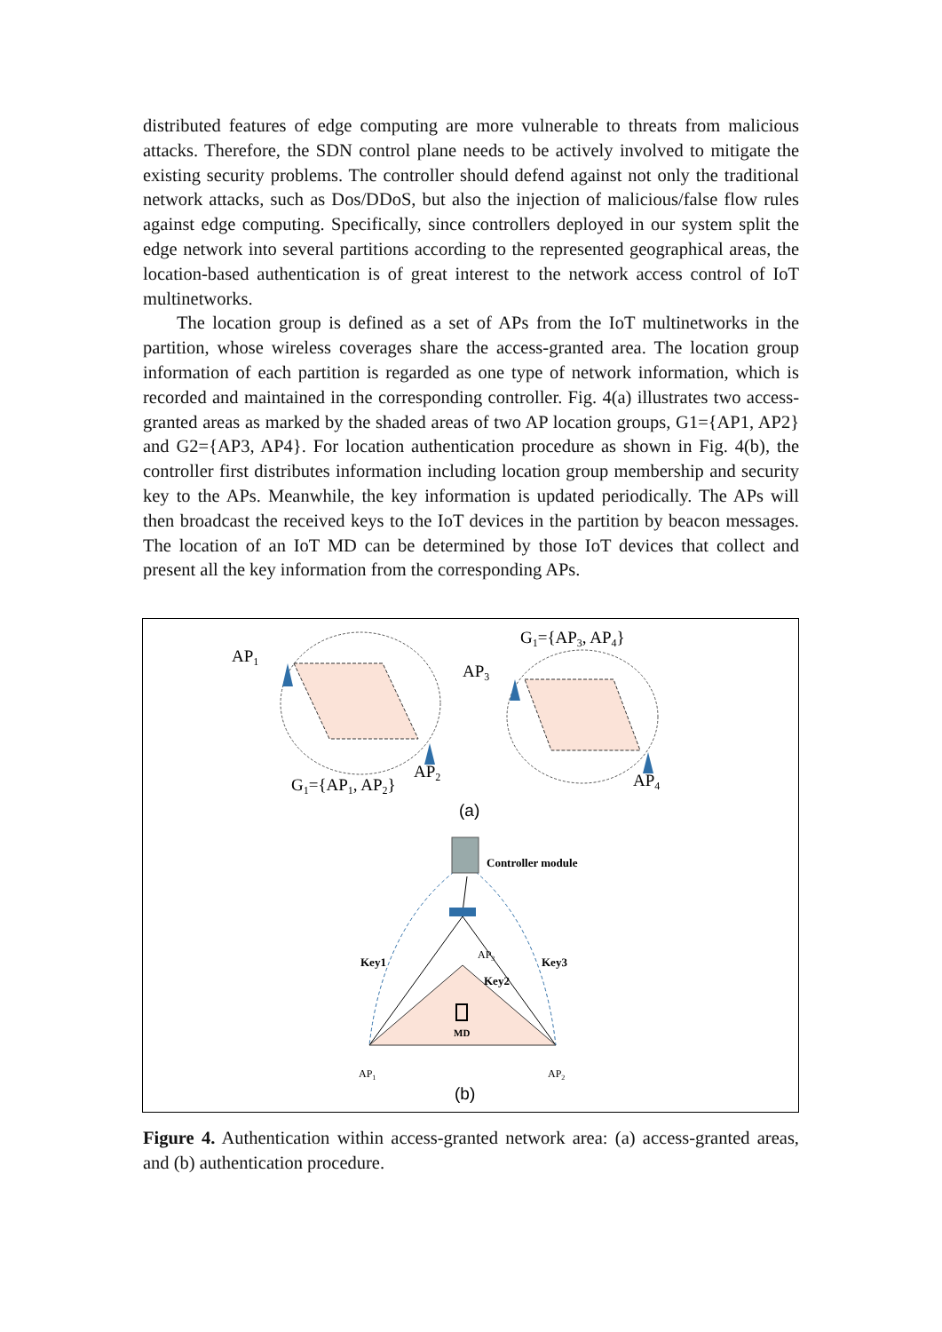distributed features of edge computing are more vulnerable to threats from malicious attacks. Therefore, the SDN control plane needs to be actively involved to mitigate the existing security problems. The controller should defend against not only the traditional network attacks, such as Dos/DDoS, but also the injection of malicious/false flow rules against edge computing. Specifically, since controllers deployed in our system split the edge network into several partitions according to the represented geographical areas, the location-based authentication is of great interest to the network access control of IoT multinetworks.
The location group is defined as a set of APs from the IoT multinetworks in the partition, whose wireless coverages share the access-granted area. The location group information of each partition is regarded as one type of network information, which is recorded and maintained in the corresponding controller. Fig. 4(a) illustrates two access-granted areas as marked by the shaded areas of two AP location groups, G1={AP1, AP2} and G2={AP3, AP4}. For location authentication procedure as shown in Fig. 4(b), the controller first distributes information including location group membership and security key to the APs. Meanwhile, the key information is updated periodically. The APs will then broadcast the received keys to the IoT devices in the partition by beacon messages. The location of an IoT MD can be determined by those IoT devices that collect and present all the key information from the corresponding APs.
AP1
AP2
AP3
AP4
G1={AP1, AP2}
G1={AP3, AP4}
(a)
Controller module
Key1
Key3
Key2
AP3
MD
AP1
AP2
(b)
Figure 4. Authentication within access-granted network area: (a) access-granted areas, and (b) authentication procedure.